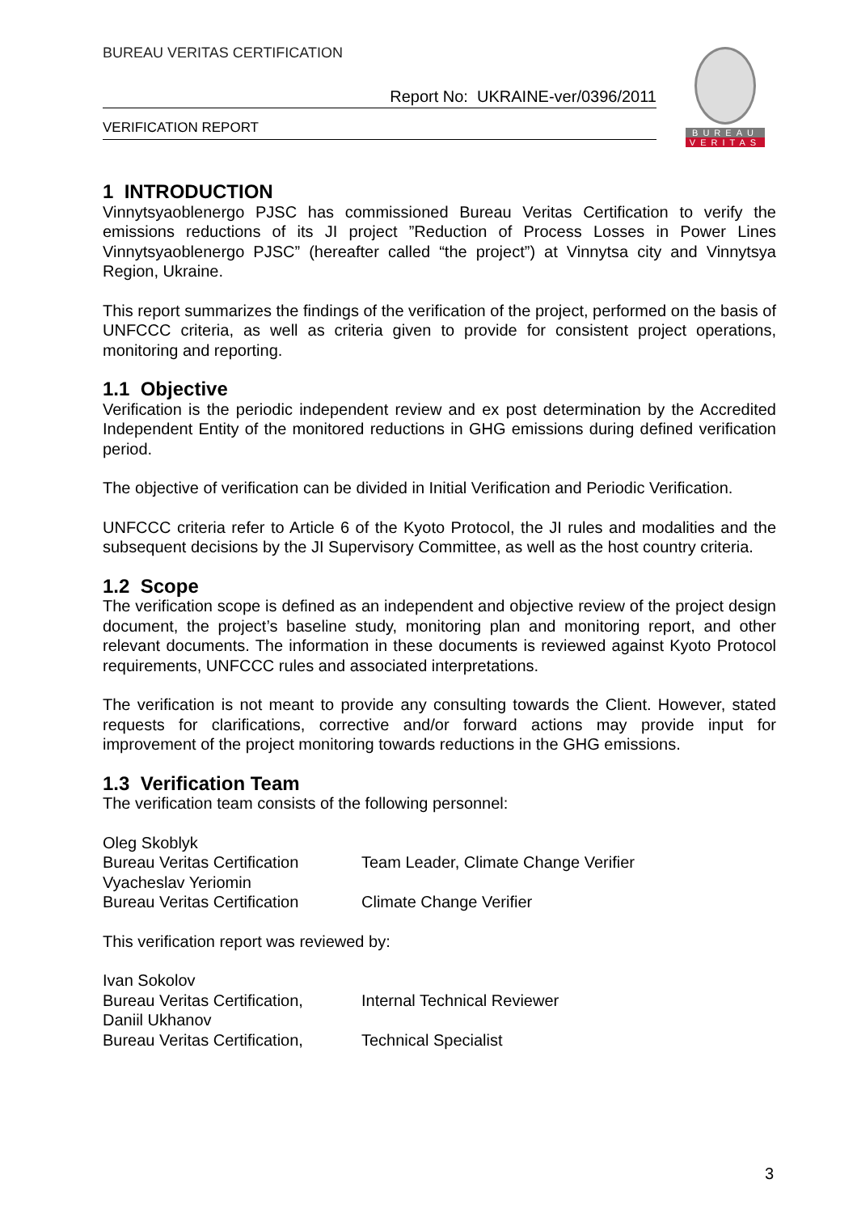BUREAU VERITAS CERTIFICATION
Report No: UKRAINE-ver/0396/2011
VERIFICATION REPORT
BUREAU
VERITAS
1 INTRODUCTION
Vinnytsyaoblenergo PJSC has commissioned Bureau Veritas Certification to verify the emissions reductions of its JI project ”Reduction of Process Losses in Power Lines Vinnytsyaoblenergo PJSC” (hereafter called “the project”) at Vinnytsa city and Vinnytsya Region, Ukraine.
This report summarizes the findings of the verification of the project, performed on the basis of UNFCCC criteria, as well as criteria given to provide for consistent project operations, monitoring and reporting.
1.1 Objective
Verification is the periodic independent review and ex post determination by the Accredited Independent Entity of the monitored reductions in GHG emissions during defined verification period.
The objective of verification can be divided in Initial Verification and Periodic Verification.
UNFCCC criteria refer to Article 6 of the Kyoto Protocol, the JI rules and modalities and the subsequent decisions by the JI Supervisory Committee, as well as the host country criteria.
1.2 Scope
The verification scope is defined as an independent and objective review of the project design document, the project’s baseline study, monitoring plan and monitoring report, and other relevant documents. The information in these documents is reviewed against Kyoto Protocol requirements, UNFCCC rules and associated interpretations.
The verification is not meant to provide any consulting towards the Client. However, stated requests for clarifications, corrective and/or forward actions may provide input for improvement of the project monitoring towards reductions in the GHG emissions.
1.3 Verification Team
The verification team consists of the following personnel:
Oleg Skoblyk
Bureau Veritas Certification
Team Leader, Climate Change Verifier
Vyacheslav Yeriomin
Bureau Veritas Certification
Climate Change Verifier
This verification report was reviewed by:
Ivan Sokolov
Bureau Veritas Certification,
Internal Technical Reviewer
Daniil Ukhanov
Bureau Veritas Certification,
Technical Specialist
3